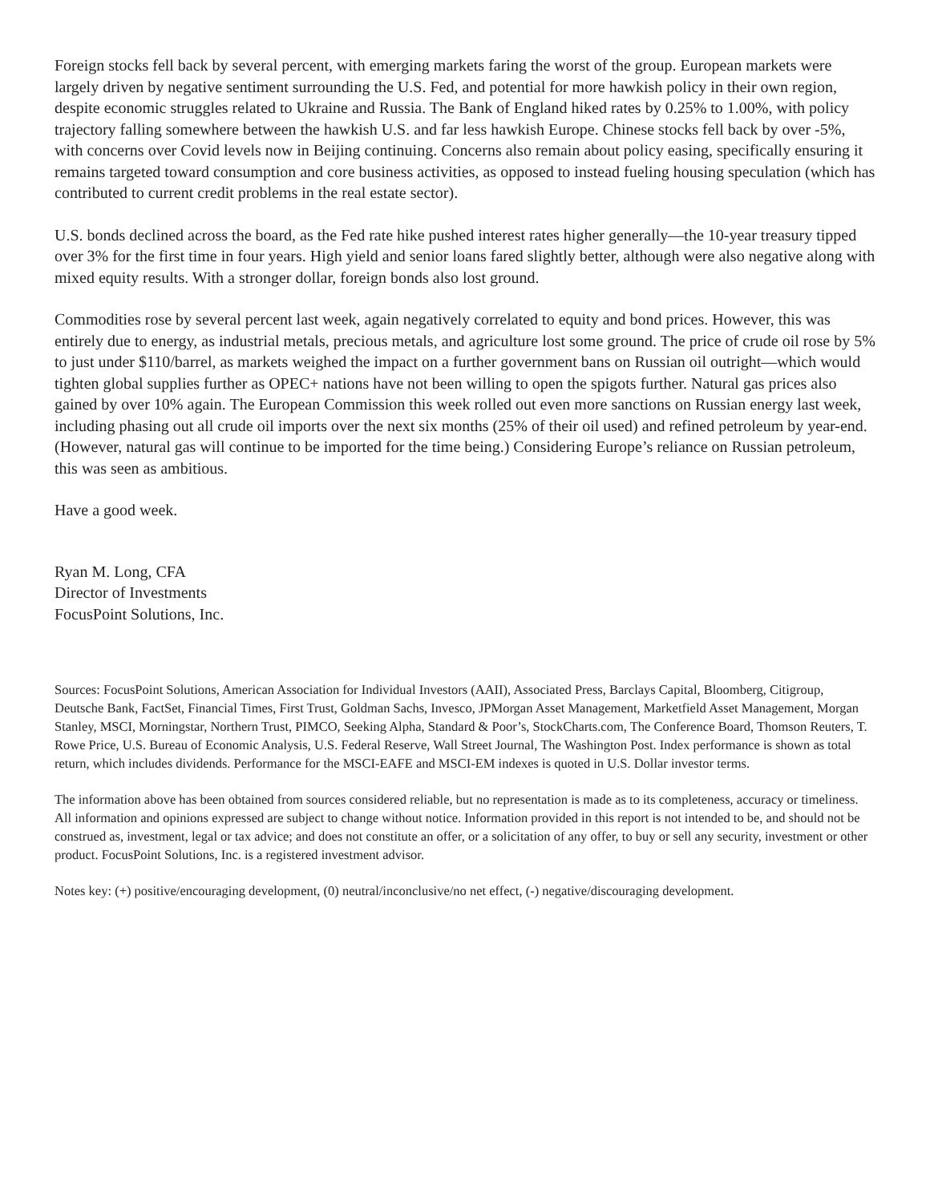Foreign stocks fell back by several percent, with emerging markets faring the worst of the group. European markets were largely driven by negative sentiment surrounding the U.S. Fed, and potential for more hawkish policy in their own region, despite economic struggles related to Ukraine and Russia. The Bank of England hiked rates by 0.25% to 1.00%, with policy trajectory falling somewhere between the hawkish U.S. and far less hawkish Europe. Chinese stocks fell back by over -5%, with concerns over Covid levels now in Beijing continuing. Concerns also remain about policy easing, specifically ensuring it remains targeted toward consumption and core business activities, as opposed to instead fueling housing speculation (which has contributed to current credit problems in the real estate sector).
U.S. bonds declined across the board, as the Fed rate hike pushed interest rates higher generally—the 10-year treasury tipped over 3% for the first time in four years. High yield and senior loans fared slightly better, although were also negative along with mixed equity results. With a stronger dollar, foreign bonds also lost ground.
Commodities rose by several percent last week, again negatively correlated to equity and bond prices. However, this was entirely due to energy, as industrial metals, precious metals, and agriculture lost some ground. The price of crude oil rose by 5% to just under $110/barrel, as markets weighed the impact on a further government bans on Russian oil outright—which would tighten global supplies further as OPEC+ nations have not been willing to open the spigots further. Natural gas prices also gained by over 10% again. The European Commission this week rolled out even more sanctions on Russian energy last week, including phasing out all crude oil imports over the next six months (25% of their oil used) and refined petroleum by year-end. (However, natural gas will continue to be imported for the time being.) Considering Europe’s reliance on Russian petroleum, this was seen as ambitious.
Have a good week.
Ryan M. Long, CFA
Director of Investments
FocusPoint Solutions, Inc.
Sources: FocusPoint Solutions, American Association for Individual Investors (AAII), Associated Press, Barclays Capital, Bloomberg, Citigroup, Deutsche Bank, FactSet, Financial Times, First Trust, Goldman Sachs, Invesco, JPMorgan Asset Management, Marketfield Asset Management, Morgan Stanley, MSCI, Morningstar, Northern Trust, PIMCO, Seeking Alpha, Standard & Poor’s, StockCharts.com, The Conference Board, Thomson Reuters, T. Rowe Price, U.S. Bureau of Economic Analysis, U.S. Federal Reserve, Wall Street Journal, The Washington Post. Index performance is shown as total return, which includes dividends. Performance for the MSCI-EAFE and MSCI-EM indexes is quoted in U.S. Dollar investor terms.
The information above has been obtained from sources considered reliable, but no representation is made as to its completeness, accuracy or timeliness. All information and opinions expressed are subject to change without notice. Information provided in this report is not intended to be, and should not be construed as, investment, legal or tax advice; and does not constitute an offer, or a solicitation of any offer, to buy or sell any security, investment or other product. FocusPoint Solutions, Inc. is a registered investment advisor.
Notes key: (+) positive/encouraging development, (0) neutral/inconclusive/no net effect, (-) negative/discouraging development.